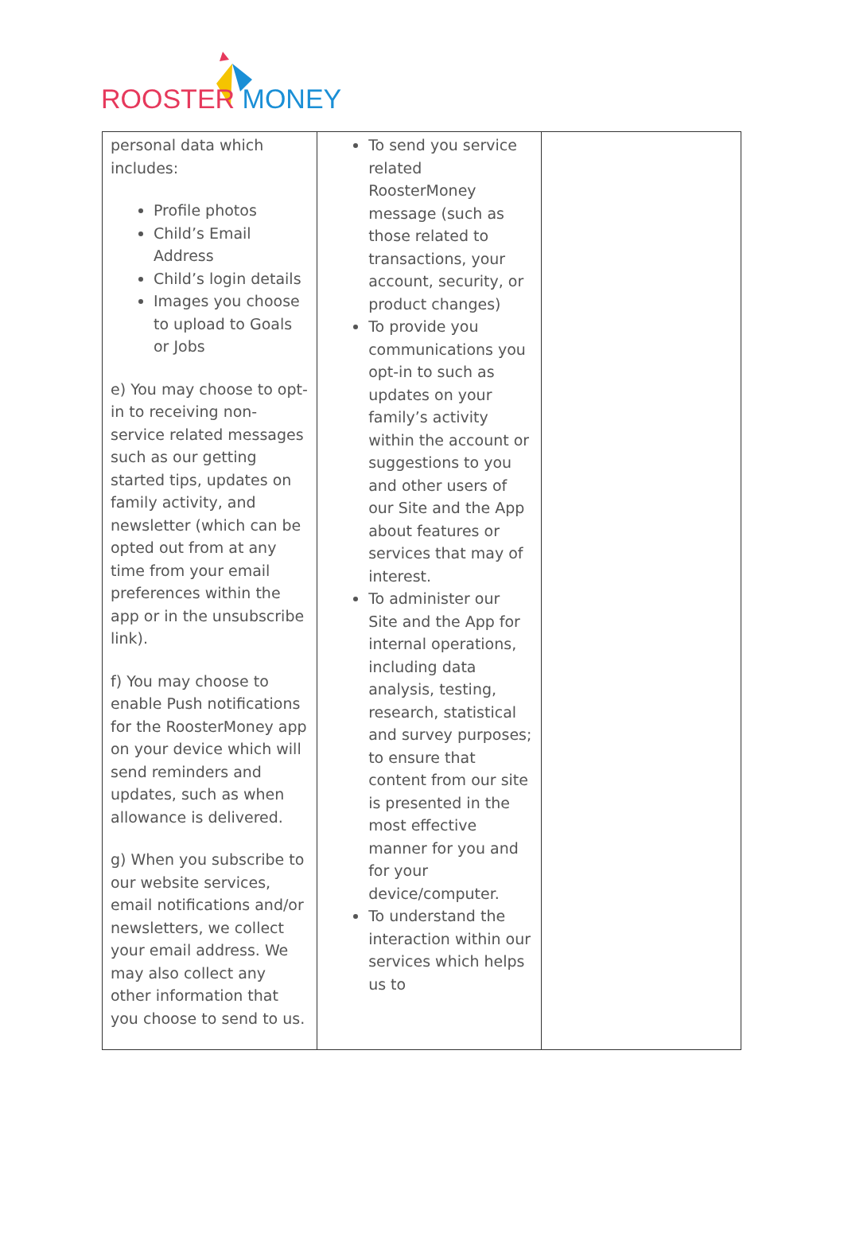ROOSTER MONEY
| personal data which includes: Profile photos Child’s Email Address Child’s login details Images you choose to upload to Goals or Jobs e) You may choose to opt-in to receiving non-service related messages such as our getting started tips, updates on family activity, and newsletter (which can be opted out from at any time from your email preferences within the app or in the unsubscribe link). f) You may choose to enable Push notifications for the RoosterMoney app on your device which will send reminders and updates, such as when allowance is delivered. g) When you subscribe to our website services, email notifications and/or newsletters, we collect your email address. We may also collect any other information that you choose to send to us. | To send you service related RoosterMoney message (such as those related to transactions, your account, security, or product changes) To provide you communications you opt-in to such as updates on your family’s activity within the account or suggestions to you and other users of our Site and the App about features or services that may of interest. To administer our Site and the App for internal operations, including data analysis, testing, research, statistical and survey purposes; to ensure that content from our site is presented in the most effective manner for you and for your device/computer. To understand the interaction within our services which helps us to | |